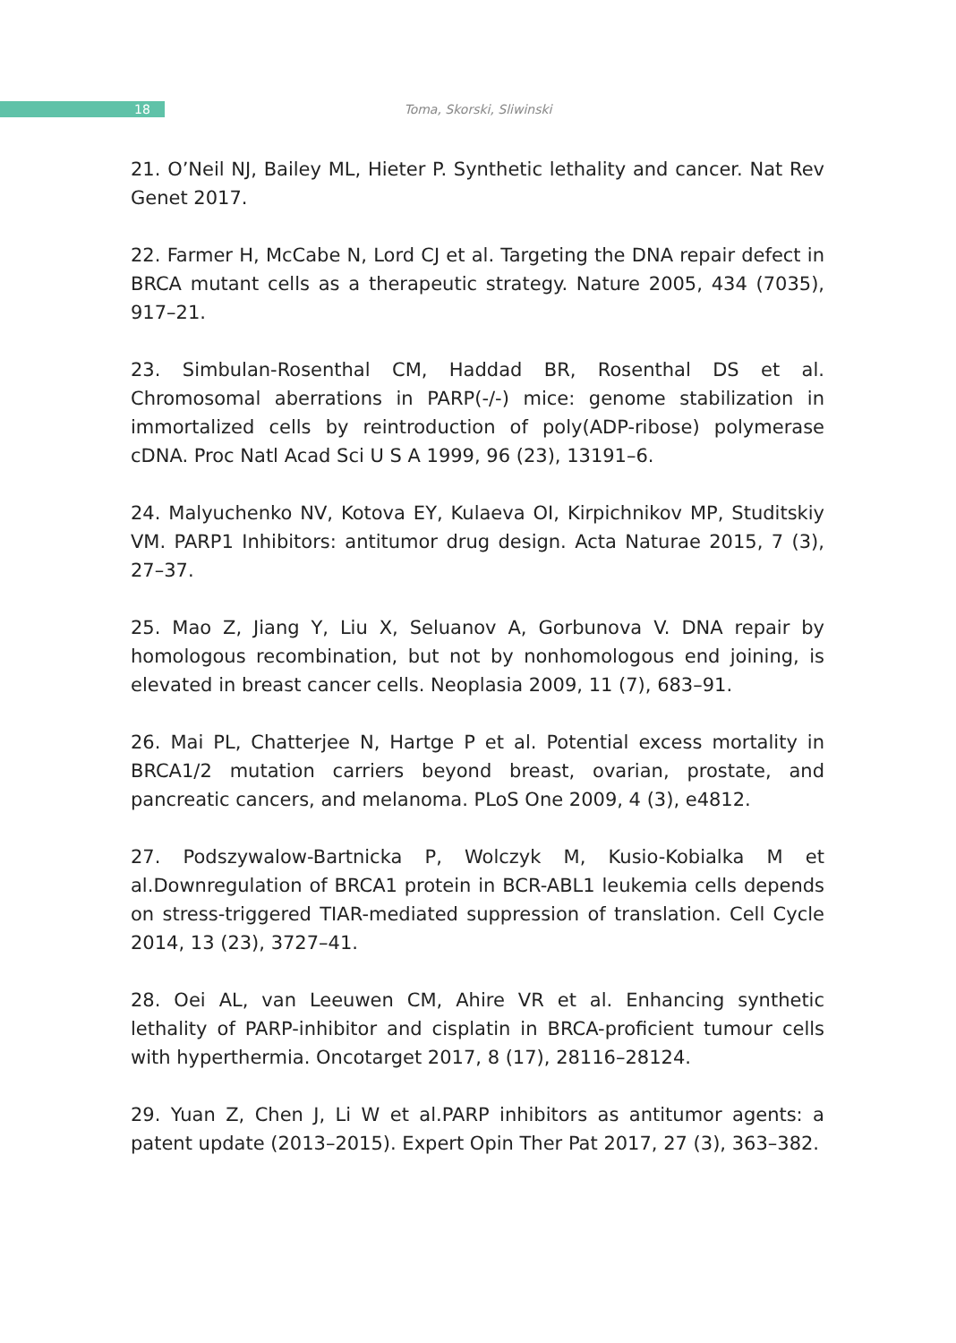18
Toma, Skorski, Sliwinski
21. O’Neil NJ, Bailey ML, Hieter P. Synthetic lethality and cancer. Nat Rev Genet 2017.
22. Farmer H, McCabe N, Lord CJ et al. Targeting the DNA repair defect in BRCA mutant cells as a therapeutic strategy. Nature 2005, 434 (7035), 917–21.
23. Simbulan-Rosenthal CM, Haddad BR, Rosenthal DS et al. Chromosomal aberrations in PARP(-/-) mice: genome stabilization in immortalized cells by reintroduction of poly(ADP-ribose) polymerase cDNA. Proc Natl Acad Sci U S A 1999, 96 (23), 13191–6.
24. Malyuchenko NV, Kotova EY, Kulaeva OI, Kirpichnikov MP, Studitskiy VM. PARP1 Inhibitors: antitumor drug design. Acta Naturae 2015, 7 (3), 27–37.
25. Mao Z, Jiang Y, Liu X, Seluanov A, Gorbunova V. DNA repair by homologous recombination, but not by nonhomologous end joining, is elevated in breast cancer cells. Neoplasia 2009, 11 (7), 683–91.
26. Mai PL, Chatterjee N, Hartge P et al. Potential excess mortality in BRCA1/2 mutation carriers beyond breast, ovarian, prostate, and pancreatic cancers, and melanoma. PLoS One 2009, 4 (3), e4812.
27. Podszywalow-Bartnicka P, Wolczyk M, Kusio-Kobialka M et al.Downregulation of BRCA1 protein in BCR-ABL1 leukemia cells depends on stress-triggered TIAR-mediated suppression of translation. Cell Cycle 2014, 13 (23), 3727–41.
28. Oei AL, van Leeuwen CM, Ahire VR et al. Enhancing synthetic lethality of PARP-inhibitor and cisplatin in BRCA-proficient tumour cells with hyperthermia. Oncotarget 2017, 8 (17), 28116–28124.
29. Yuan Z, Chen J, Li W et al.PARP inhibitors as antitumor agents: a patent update (2013–2015). Expert Opin Ther Pat 2017, 27 (3), 363–382.